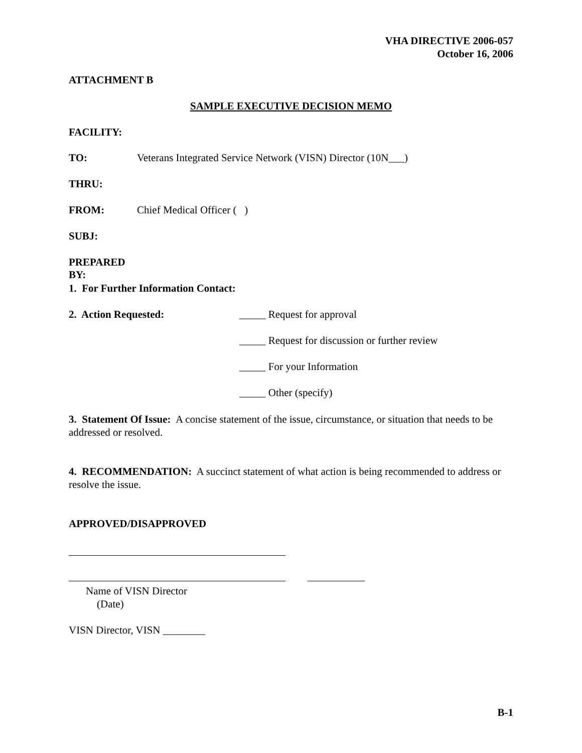VHA DIRECTIVE 2006-057
October 16, 2006
ATTACHMENT B
SAMPLE EXECUTIVE DECISION MEMO
FACILITY:
TO: Veterans Integrated Service Network (VISN) Director (10N___)
THRU:
FROM: Chief Medical Officer ( )
SUBJ:
PREPARED BY:
1. For Further Information Contact:
2. Action Requested: _____ Request for approval
_____ Request for discussion or further review
_____ For your Information
_____ Other (specify)
3. Statement Of Issue: A concise statement of the issue, circumstance, or situation that needs to be addressed or resolved.
4. RECOMMENDATION: A succinct statement of what action is being recommended to address or resolve the issue.
APPROVED/DISAPPROVED
Name of VISN Director
(Date)
VISN Director, VISN ________
B-1